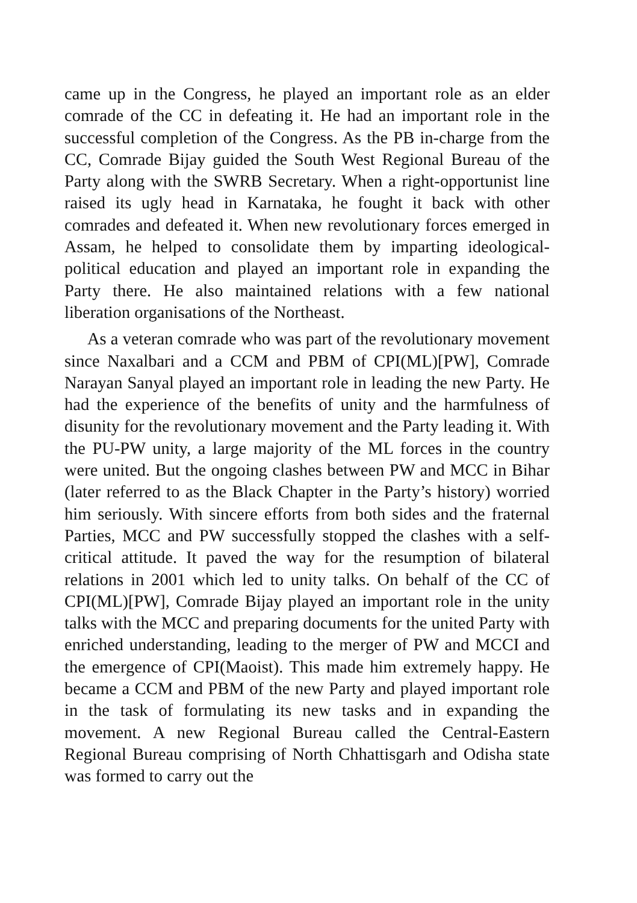came up in the Congress, he played an important role as an elder comrade of the CC in defeating it. He had an important role in the successful completion of the Congress. As the PB in-charge from the CC, Comrade Bijay guided the South West Regional Bureau of the Party along with the SWRB Secretary. When a right-opportunist line raised its ugly head in Karnataka, he fought it back with other comrades and defeated it. When new revolutionary forces emerged in Assam, he helped to consolidate them by imparting ideological-political education and played an important role in expanding the Party there. He also maintained relations with a few national liberation organisations of the Northeast.
As a veteran comrade who was part of the revolutionary movement since Naxalbari and a CCM and PBM of CPI(ML)[PW], Comrade Narayan Sanyal played an important role in leading the new Party. He had the experience of the benefits of unity and the harmfulness of disunity for the revolutionary movement and the Party leading it. With the PU-PW unity, a large majority of the ML forces in the country were united. But the ongoing clashes between PW and MCC in Bihar (later referred to as the Black Chapter in the Party’s history) worried him seriously. With sincere efforts from both sides and the fraternal Parties, MCC and PW successfully stopped the clashes with a self-critical attitude. It paved the way for the resumption of bilateral relations in 2001 which led to unity talks. On behalf of the CC of CPI(ML)[PW], Comrade Bijay played an important role in the unity talks with the MCC and preparing documents for the united Party with enriched understanding, leading to the merger of PW and MCCI and the emergence of CPI(Maoist). This made him extremely happy. He became a CCM and PBM of the new Party and played important role in the task of formulating its new tasks and in expanding the movement. A new Regional Bureau called the Central-Eastern Regional Bureau comprising of North Chhattisgarh and Odisha state was formed to carry out the